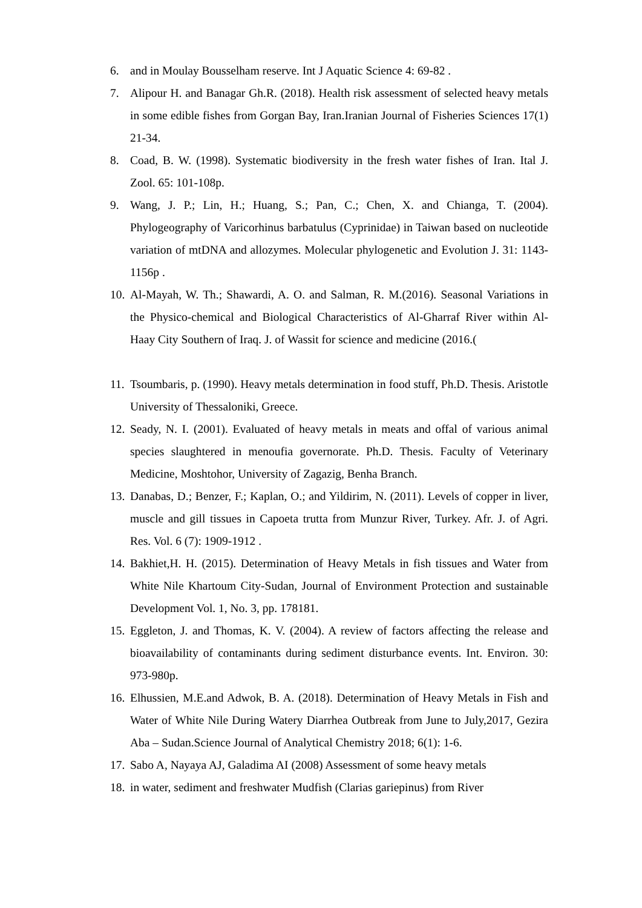6. and in Moulay Bousselham reserve. Int J Aquatic Science 4: 69-82 .
7. Alipour H. and Banagar Gh.R. (2018). Health risk assessment of selected heavy metals in some edible fishes from Gorgan Bay, Iran.Iranian Journal of Fisheries Sciences 17(1) 21-34.
8. Coad, B. W. (1998). Systematic biodiversity in the fresh water fishes of Iran. Ital J. Zool. 65: 101-108p.
9. Wang, J. P.; Lin, H.; Huang, S.; Pan, C.; Chen, X. and Chianga, T. (2004). Phylogeography of Varicorhinus barbatulus (Cyprinidae) in Taiwan based on nucleotide variation of mtDNA and allozymes. Molecular phylogenetic and Evolution J. 31: 1143-1156p .
10. Al-Mayah, W. Th.; Shawardi, A. O. and Salman, R. M.(2016). Seasonal Variations in the Physico-chemical and Biological Characteristics of Al-Gharraf River within Al-Haay City Southern of Iraq. J. of Wassit for science and medicine (2016.(
11. Tsoumbaris, p. (1990). Heavy metals determination in food stuff, Ph.D. Thesis. Aristotle University of Thessaloniki, Greece.
12. Seady, N. I. (2001). Evaluated of heavy metals in meats and offal of various animal species slaughtered in menoufia governorate. Ph.D. Thesis. Faculty of Veterinary Medicine, Moshtohor, University of Zagazig, Benha Branch.
13. Danabas, D.; Benzer, F.; Kaplan, O.; and Yildirim, N. (2011). Levels of copper in liver, muscle and gill tissues in Capoeta trutta from Munzur River, Turkey. Afr. J. of Agri. Res. Vol. 6 (7): 1909-1912 .
14. Bakhiet,H. H. (2015). Determination of Heavy Metals in fish tissues and Water from White Nile Khartoum City-Sudan, Journal of Environment Protection and sustainable Development Vol. 1, No. 3, pp. 178181.
15. Eggleton, J. and Thomas, K. V. (2004). A review of factors affecting the release and bioavailability of contaminants during sediment disturbance events. Int. Environ. 30: 973-980p.
16. Elhussien, M.E.and Adwok, B. A. (2018). Determination of Heavy Metals in Fish and Water of White Nile During Watery Diarrhea Outbreak from June to July,2017, Gezira Aba – Sudan.Science Journal of Analytical Chemistry 2018; 6(1): 1-6.
17. Sabo A, Nayaya AJ, Galadima AI (2008) Assessment of some heavy metals
18. in water, sediment and freshwater Mudfish (Clarias gariepinus) from River